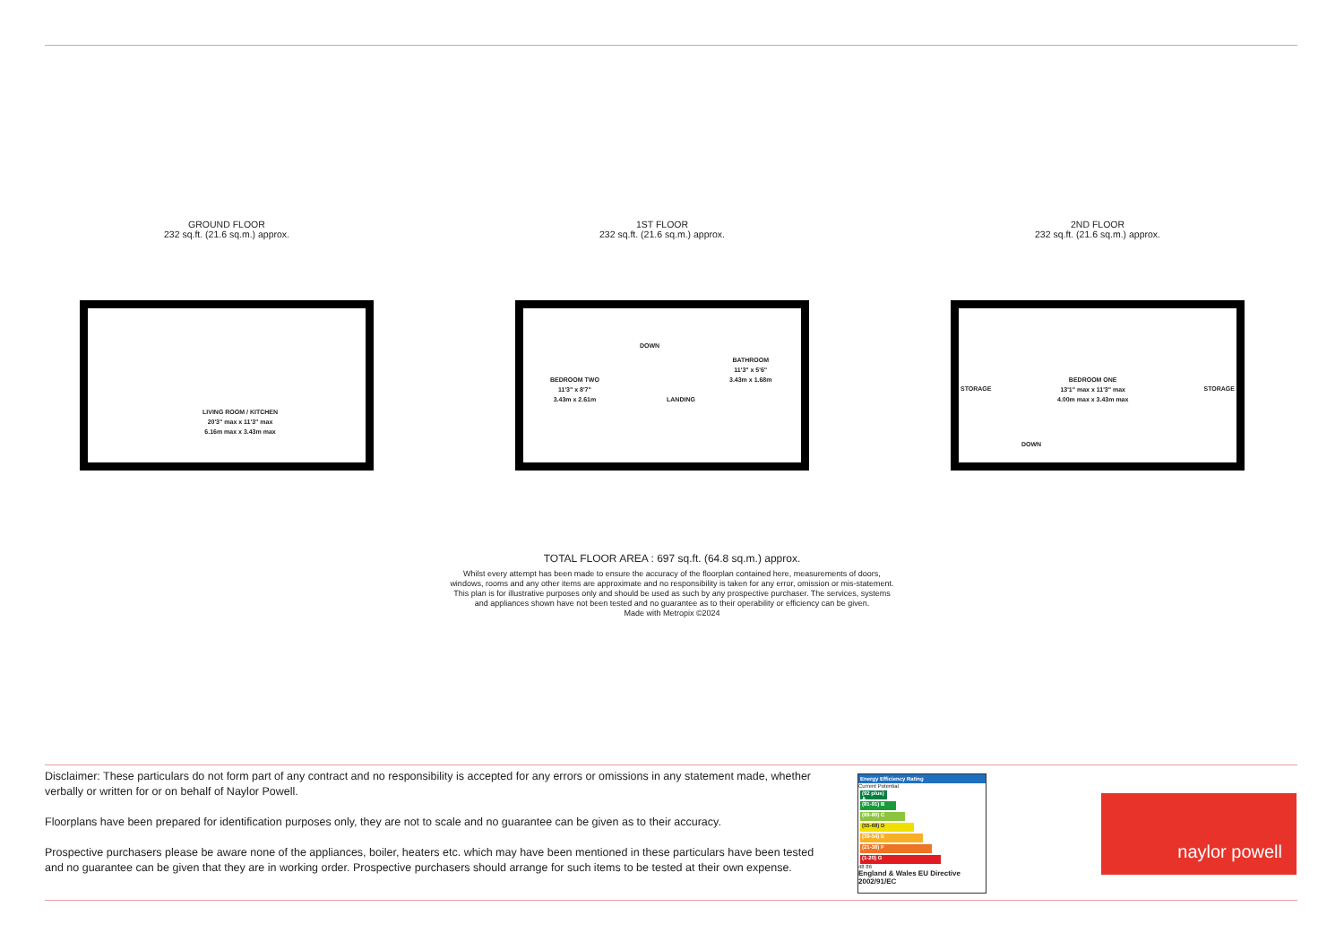GROUND FLOOR
232 sq.ft. (21.6 sq.m.) approx.
LIVING ROOM / KITCHEN
20'3" max x 11'3" max
6.16m max x 3.43m max
1ST FLOOR
232 sq.ft. (21.6 sq.m.) approx.
DOWN
BEDROOM TWO
11'3" x 8'7"
3.43m x 2.61m
BATHROOM
11'3" x 5'6"
3.43m x 1.68m
LANDING
2ND FLOOR
232 sq.ft. (21.6 sq.m.) approx.
STORAGE
BEDROOM ONE
13'1" max x 11'3" max
4.00m max x 3.43m max
STORAGE
DOWN
TOTAL FLOOR AREA : 697 sq.ft. (64.8 sq.m.) approx.
Whilst every attempt has been made to ensure the accuracy of the floorplan contained here, measurements of doors, windows, rooms and any other items are approximate and no responsibility is taken for any error, omission or mis-statement. This plan is for illustrative purposes only and should be used as such by any prospective purchaser. The services, systems and appliances shown have not been tested and no guarantee as to their operability or efficiency can be given.
Made with Metropix ©2024
Disclaimer: These particulars do not form part of any contract and no responsibility is accepted for any errors or omissions in any statement made, whether verbally or written for or on behalf of Naylor Powell.
Floorplans have been prepared for identification purposes only, they are not to scale and no guarantee can be given as to their accuracy.
Prospective purchasers please be aware none of the appliances, boiler, heaters etc. which may have been mentioned in these particulars have been tested and no guarantee can be given that they are in working order. Prospective purchasers should arrange for such items to be tested at their own expense.
Energy Efficiency Rating
Current Potential
(92 plus) A
(81-91) B
(69-80) C
(55-68) D
(39-54) E
(21-38) F
(1-20) G
48 86
England & Wales EU Directive 2002/91/EC
naylor powell